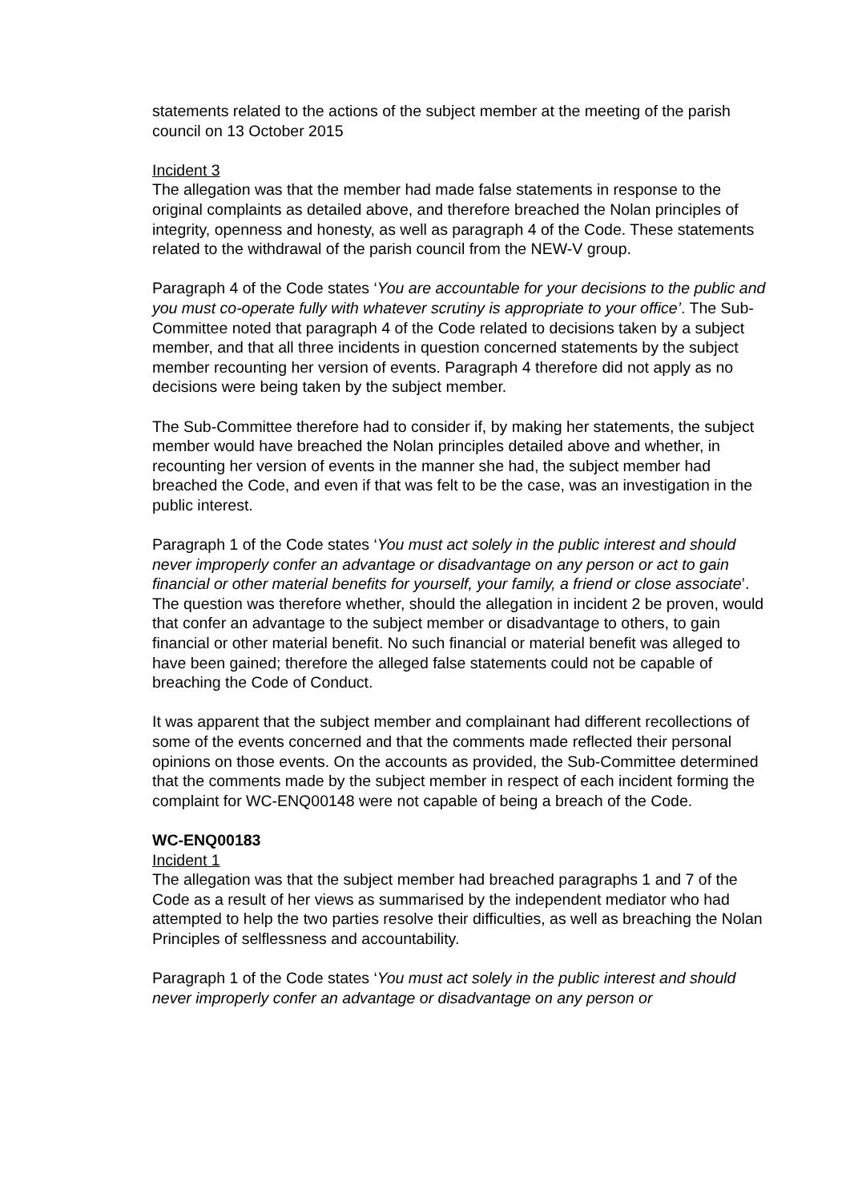statements related to the actions of the subject member at the meeting of the parish council on 13 October 2015
Incident 3
The allegation was that the member had made false statements in response to the original complaints as detailed above, and therefore breached the Nolan principles of integrity, openness and honesty, as well as paragraph 4 of the Code. These statements related to the withdrawal of the parish council from the NEW-V group.
Paragraph 4 of the Code states ‘You are accountable for your decisions to the public and you must co-operate fully with whatever scrutiny is appropriate to your office’. The Sub-Committee noted that paragraph 4 of the Code related to decisions taken by a subject member, and that all three incidents in question concerned statements by the subject member recounting her version of events. Paragraph 4 therefore did not apply as no decisions were being taken by the subject member.
The Sub-Committee therefore had to consider if, by making her statements, the subject member would have breached the Nolan principles detailed above and whether, in recounting her version of events in the manner she had, the subject member had breached the Code, and even if that was felt to be the case, was an investigation in the public interest.
Paragraph 1 of the Code states ‘You must act solely in the public interest and should never improperly confer an advantage or disadvantage on any person or act to gain financial or other material benefits for yourself, your family, a friend or close associate’. The question was therefore whether, should the allegation in incident 2 be proven, would that confer an advantage to the subject member or disadvantage to others, to gain financial or other material benefit. No such financial or material benefit was alleged to have been gained; therefore the alleged false statements could not be capable of breaching the Code of Conduct.
It was apparent that the subject member and complainant had different recollections of some of the events concerned and that the comments made reflected their personal opinions on those events. On the accounts as provided, the Sub-Committee determined that the comments made by the subject member in respect of each incident forming the complaint for WC-ENQ00148 were not capable of being a breach of the Code.
WC-ENQ00183
Incident 1
The allegation was that the subject member had breached paragraphs 1 and 7 of the Code as a result of her views as summarised by the independent mediator who had attempted to help the two parties resolve their difficulties, as well as breaching the Nolan Principles of selflessness and accountability.
Paragraph 1 of the Code states ‘You must act solely in the public interest and should never improperly confer an advantage or disadvantage on any person or